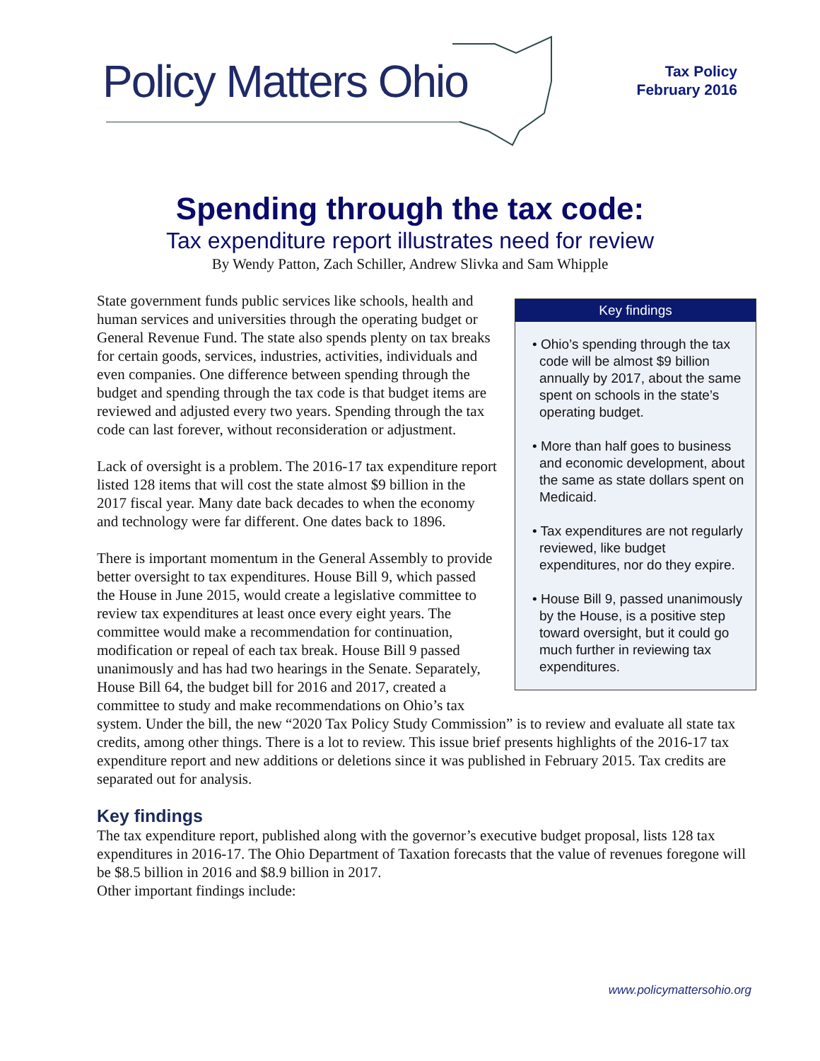Policy Matters Ohio
Tax Policy
February 2016
Spending through the tax code:
Tax expenditure report illustrates need for review
By Wendy Patton, Zach Schiller, Andrew Slivka and Sam Whipple
Key findings
• Ohio’s spending through the tax code will be almost $9 billion annually by 2017, about the same spent on schools in the state’s operating budget.
• More than half goes to business and economic development, about the same as state dollars spent on Medicaid.
• Tax expenditures are not regularly reviewed, like budget expenditures, nor do they expire.
• House Bill 9, passed unanimously by the House, is a positive step toward oversight, but it could go much further in reviewing tax expenditures.
State government funds public services like schools, health and human services and universities through the operating budget or General Revenue Fund. The state also spends plenty on tax breaks for certain goods, services, industries, activities, individuals and even companies. One difference between spending through the budget and spending through the tax code is that budget items are reviewed and adjusted every two years. Spending through the tax code can last forever, without reconsideration or adjustment.
Lack of oversight is a problem. The 2016-17 tax expenditure report listed 128 items that will cost the state almost $9 billion in the 2017 fiscal year. Many date back decades to when the economy and technology were far different. One dates back to 1896.
There is important momentum in the General Assembly to provide better oversight to tax expenditures. House Bill 9, which passed the House in June 2015, would create a legislative committee to review tax expenditures at least once every eight years. The committee would make a recommendation for continuation, modification or repeal of each tax break. House Bill 9 passed unanimously and has had two hearings in the Senate. Separately, House Bill 64, the budget bill for 2016 and 2017, created a committee to study and make recommendations on Ohio’s tax system. Under the bill, the new “2020 Tax Policy Study Commission” is to review and evaluate all state tax credits, among other things. There is a lot to review. This issue brief presents highlights of the 2016-17 tax expenditure report and new additions or deletions since it was published in February 2015. Tax credits are separated out for analysis.
Key findings
The tax expenditure report, published along with the governor’s executive budget proposal, lists 128 tax expenditures in 2016-17. The Ohio Department of Taxation forecasts that the value of revenues foregone will be $8.5 billion in 2016 and $8.9 billion in 2017.
Other important findings include:
www.policymattersohio.org